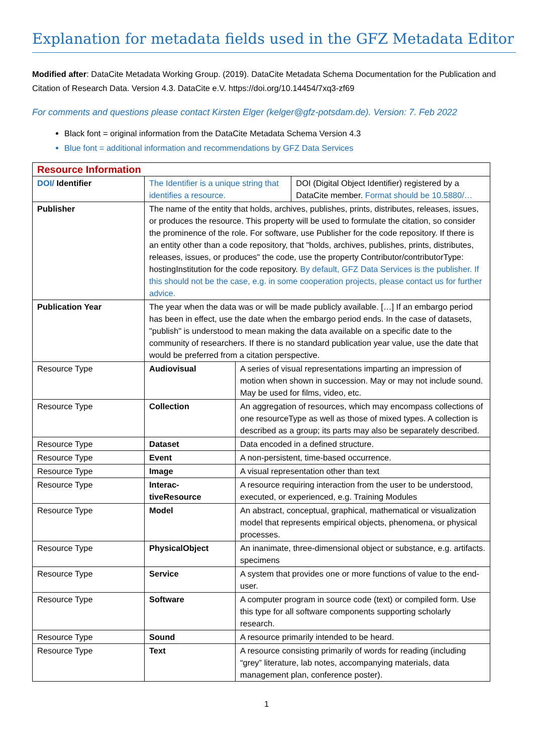Explanation for metadata fields used in the GFZ Metadata Editor
Modified after: DataCite Metadata Working Group. (2019). DataCite Metadata Schema Documentation for the Publication and Citation of Research Data. Version 4.3. DataCite e.V. https://doi.org/10.14454/7xq3-zf69
For comments and questions please contact Kirsten Elger (kelger@gfz-potsdam.de). Version: 7. Feb 2022
Black font = original information from the DataCite Metadata Schema Version 4.3
Blue font = additional information and recommendations by GFZ Data Services
| Resource Information | | | |
| DOI/ Identifier | The Identifier is a unique string that identifies a resource. | | DOI (Digital Object Identifier) registered by a DataCite member. Format should be 10.5880/… |
| Publisher | The name of the entity that holds, archives, publishes, prints, distributes, releases, issues, or produces the resource. This property will be used to formulate the citation, so consider the prominence of the role. For software, use Publisher for the code repository. If there is an entity other than a code repository, that "holds, archives, publishes, prints, distributes, releases, issues, or produces" the code, use the property Contributor/contributorType: hostingInstitution for the code repository. By default, GFZ Data Services is the publisher. If this should not be the case, e.g. in some cooperation projects, please contact us for further advice. | | |
| Publication Year | The year when the data was or will be made publicly available. […] If an embargo period has been in effect, use the date when the embargo period ends. In the case of datasets, "publish" is understood to mean making the data available on a specific date to the community of researchers. If there is no standard publication year value, use the date that would be preferred from a citation perspective. | | |
| Resource Type | Audiovisual | A series of visual representations imparting an impression of motion when shown in succession. May or may not include sound. May be used for films, video, etc. | |
| Resource Type | Collection | An aggregation of resources, which may encompass collections of one resourceType as well as those of mixed types. A collection is described as a group; its parts may also be separately described. | |
| Resource Type | Dataset | Data encoded in a defined structure. | |
| Resource Type | Event | A non-persistent, time-based occurrence. | |
| Resource Type | Image | A visual representation other than text | |
| Resource Type | Interac-tiveResource | A resource requiring interaction from the user to be understood, executed, or experienced, e.g. Training Modules | |
| Resource Type | Model | An abstract, conceptual, graphical, mathematical or visualization model that represents empirical objects, phenomena, or physical processes. | |
| Resource Type | PhysicalObject | An inanimate, three-dimensional object or substance, e.g. artifacts. specimens | |
| Resource Type | Service | A system that provides one or more functions of value to the end-user. | |
| Resource Type | Software | A computer program in source code (text) or compiled form. Use this type for all software components supporting scholarly research. | |
| Resource Type | Sound | A resource primarily intended to be heard. | |
| Resource Type | Text | A resource consisting primarily of words for reading (including “grey” literature, lab notes, accompanying materials, data management plan, conference poster). | |
1